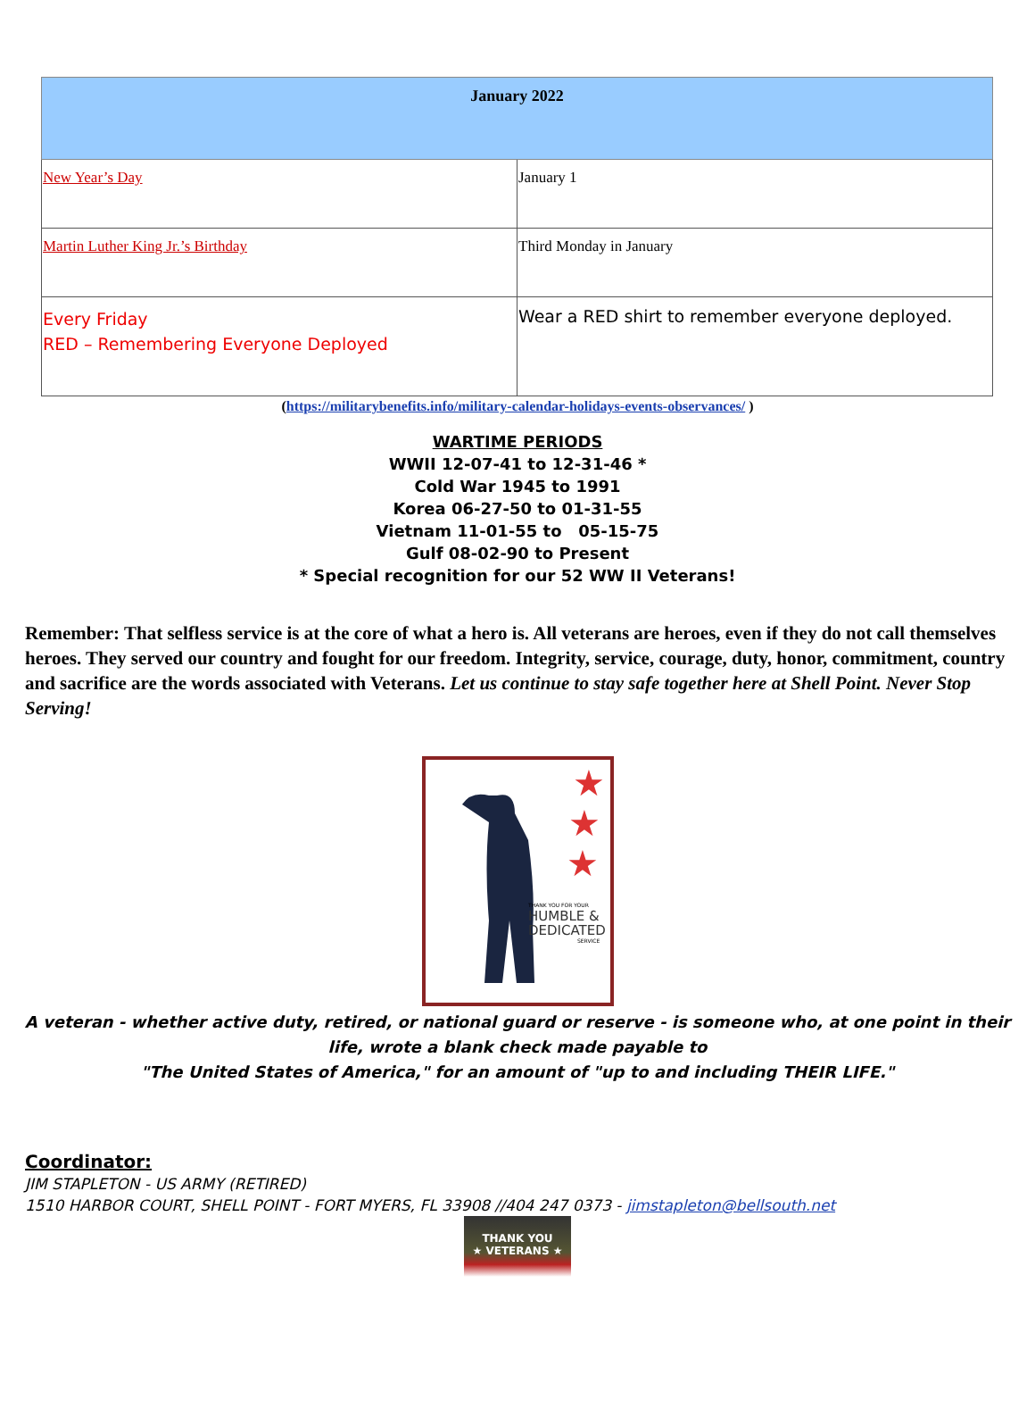| January 2022 | |
| --- | --- |
| New Year’s Day | January 1 |
| Martin Luther King Jr.’s Birthday | Third Monday in January |
| Every Friday RED – Remembering Everyone Deployed | Wear a RED shirt to remember everyone deployed. |
(https://militarybenefits.info/military-calendar-holidays-events-observances/ )
WARTIME PERIODS
WWII 12-07-41 to 12-31-46 *
Cold War 1945 to 1991
Korea 06-27-50 to 01-31-55
Vietnam 11-01-55 to 05-15-75
Gulf 08-02-90 to Present
* Special recognition for our 52 WW II Veterans!
Remember: That selfless service is at the core of what a hero is. All veterans are heroes, even if they do not call themselves heroes. They served our country and fought for our freedom. Integrity, service, courage, duty, honor, commitment, country and sacrifice are the words associated with Veterans. Let us continue to stay safe together here at Shell Point. Never Stop Serving!
★
★
★
THANK YOU FOR YOUR
HUMBLE &
DEDICATED
SERVICE
A veteran - whether active duty, retired, or national guard or reserve - is someone who, at one point in their life, wrote a blank check made payable to
"The United States of America," for an amount of "up to and including THEIR LIFE."
Coordinator:
JIM STAPLETON - US ARMY (RETIRED)
1510 HARBOR COURT, SHELL POINT - FORT MYERS, FL 33908 //404 247 0373 - jimstapleton@bellsouth.net
THANK YOU
★ VETERANS ★